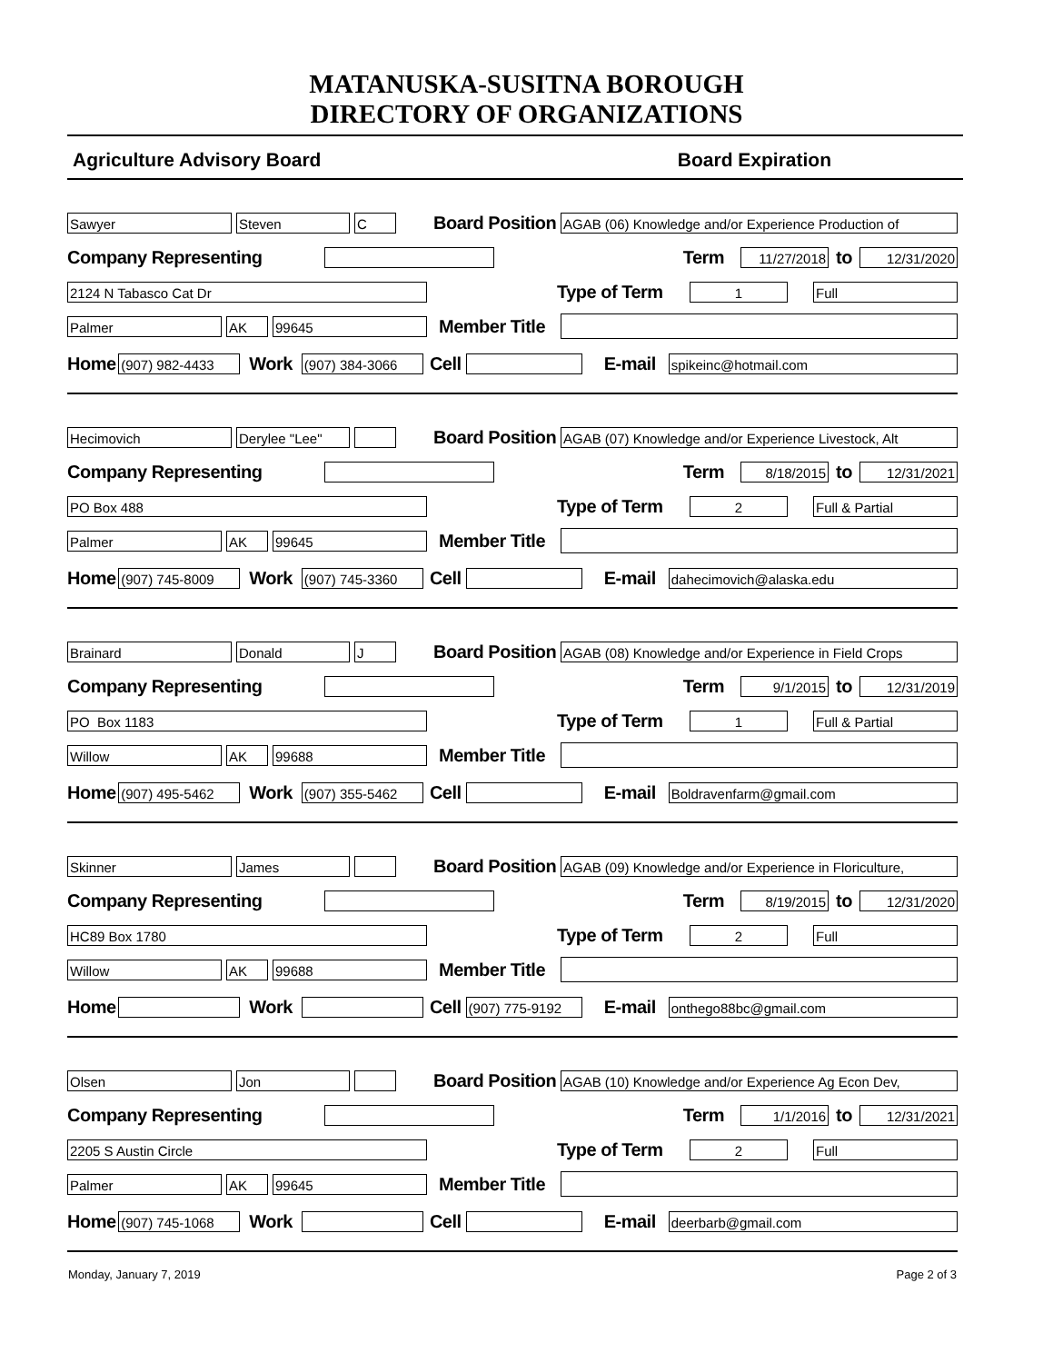MATANUSKA-SUSITNA BOROUGH
DIRECTORY OF ORGANIZATIONS
Agriculture Advisory Board Board Expiration
Sawyer Steven C
Board Position
AGAB (06) Knowledge and/or Experience Production of
Company Representing
Term
11/27/2018
to
12/31/2020
2124 N Tabasco Cat Dr
Type of Term
1 Full
Palmer AK 99645
Member Title
Home
(907) 982-4433
Work
(907) 384-3066
Cell E-mail
spikeinc@hotmail.com
Hecimovich Derylee "Lee"
Board Position
AGAB (07) Knowledge and/or Experience Livestock, Alt
Company Representing
Term
8/18/2015
to
12/31/2021
PO Box 488
Type of Term
2 Full & Partial
Palmer AK 99645
Member Title
Home
(907) 745-8009
Work
(907) 745-3360
Cell E-mail
dahecimovich@alaska.edu
Brainard Donald J
Board Position
AGAB (08) Knowledge and/or Experience in Field Crops
Company Representing
Term
9/1/2015
to
12/31/2019
PO Box 1183
Type of Term
1 Full & Partial
Willow AK 99688
Member Title
Home
(907) 495-5462
Work
(907) 355-5462
Cell E-mail
Boldravenfarm@gmail.com
Skinner James
Board Position
AGAB (09) Knowledge and/or Experience in Floriculture,
Company Representing
Term
8/19/2015
to
12/31/2020
HC89 Box 1780
Type of Term
2 Full
Willow AK 99688
Member Title
Home Work Cell
(907) 775-9192
E-mail
onthego88bc@gmail.com
Olsen Jon
Board Position
AGAB (10) Knowledge and/or Experience Ag Econ Dev,
Company Representing
Term
1/1/2016
to
12/31/2021
2205 S Austin Circle
Type of Term
2 Full
Palmer AK 99645
Member Title
Home
(907) 745-1068
Work Cell E-mail
deerbarb@gmail.com
Monday, January 7, 2019 Page 2 of 3